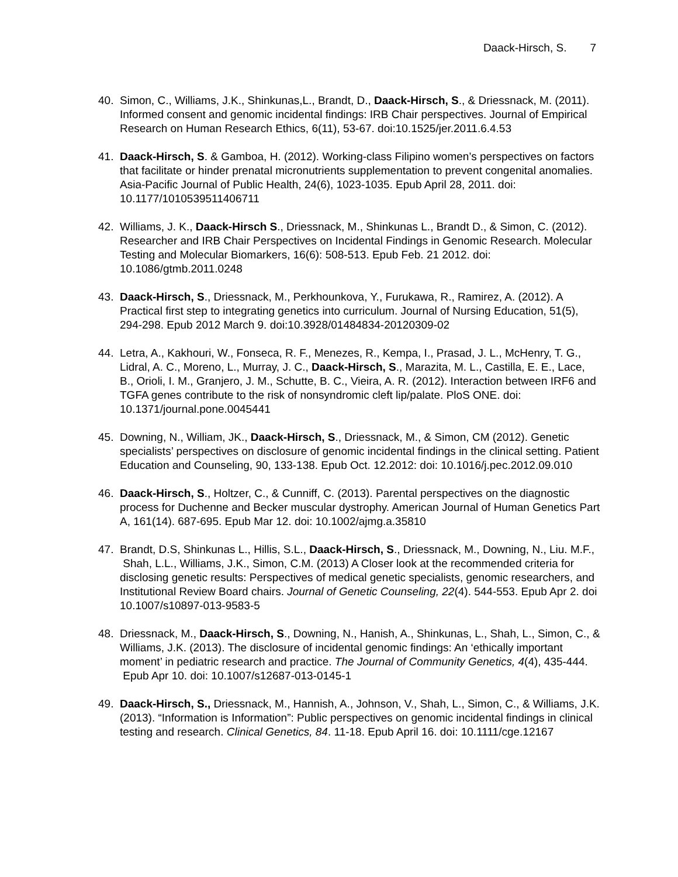Daack-Hirsch, S. 7
40. Simon, C., Williams, J.K., Shinkunas,L., Brandt, D., Daack-Hirsch, S., & Driessnack, M. (2011). Informed consent and genomic incidental findings: IRB Chair perspectives. Journal of Empirical Research on Human Research Ethics, 6(11), 53-67. doi:10.1525/jer.2011.6.4.53
41. Daack-Hirsch, S. & Gamboa, H. (2012). Working-class Filipino women’s perspectives on factors that facilitate or hinder prenatal micronutrients supplementation to prevent congenital anomalies. Asia-Pacific Journal of Public Health, 24(6), 1023-1035. Epub April 28, 2011. doi: 10.1177/1010539511406711
42. Williams, J. K., Daack-Hirsch S., Driessnack, M., Shinkunas L., Brandt D., & Simon, C. (2012). Researcher and IRB Chair Perspectives on Incidental Findings in Genomic Research. Molecular Testing and Molecular Biomarkers, 16(6): 508-513. Epub Feb. 21 2012. doi: 10.1086/gtmb.2011.0248
43. Daack-Hirsch, S., Driessnack, M., Perkhounkova, Y., Furukawa, R., Ramirez, A. (2012). A Practical first step to integrating genetics into curriculum. Journal of Nursing Education, 51(5), 294-298. Epub 2012 March 9. doi:10.3928/01484834-20120309-02
44. Letra, A., Kakhouri, W., Fonseca, R. F., Menezes, R., Kempa, I., Prasad, J. L., McHenry, T. G., Lidral, A. C., Moreno, L., Murray, J. C., Daack-Hirsch, S., Marazita, M. L., Castilla, E. E., Lace, B., Orioli, I. M., Granjero, J. M., Schutte, B. C., Vieira, A. R. (2012). Interaction between IRF6 and TGFA genes contribute to the risk of nonsyndromic cleft lip/palate. PloS ONE. doi: 10.1371/journal.pone.0045441
45. Downing, N., William, JK., Daack-Hirsch, S., Driessnack, M., & Simon, CM (2012). Genetic specialists’ perspectives on disclosure of genomic incidental findings in the clinical setting. Patient Education and Counseling, 90, 133-138. Epub Oct. 12.2012: doi: 10.1016/j.pec.2012.09.010
46. Daack-Hirsch, S., Holtzer, C., & Cunniff, C. (2013). Parental perspectives on the diagnostic process for Duchenne and Becker muscular dystrophy. American Journal of Human Genetics Part A, 161(14). 687-695. Epub Mar 12. doi: 10.1002/ajmg.a.35810
47. Brandt, D.S, Shinkunas L., Hillis, S.L., Daack-Hirsch, S., Driessnack, M., Downing, N., Liu. M.F., Shah, L.L., Williams, J.K., Simon, C.M. (2013) A Closer look at the recommended criteria for disclosing genetic results: Perspectives of medical genetic specialists, genomic researchers, and Institutional Review Board chairs. Journal of Genetic Counseling, 22(4). 544-553. Epub Apr 2. doi 10.1007/s10897-013-9583-5
48. Driessnack, M., Daack-Hirsch, S., Downing, N., Hanish, A., Shinkunas, L., Shah, L., Simon, C., & Williams, J.K. (2013). The disclosure of incidental genomic findings: An ‘ethically important moment’ in pediatric research and practice. The Journal of Community Genetics, 4(4), 435-444. Epub Apr 10. doi: 10.1007/s12687-013-0145-1
49. Daack-Hirsch, S., Driessnack, M., Hannish, A., Johnson, V., Shah, L., Simon, C., & Williams, J.K. (2013). “Information is Information”: Public perspectives on genomic incidental findings in clinical testing and research. Clinical Genetics, 84. 11-18. Epub April 16. doi: 10.1111/cge.12167